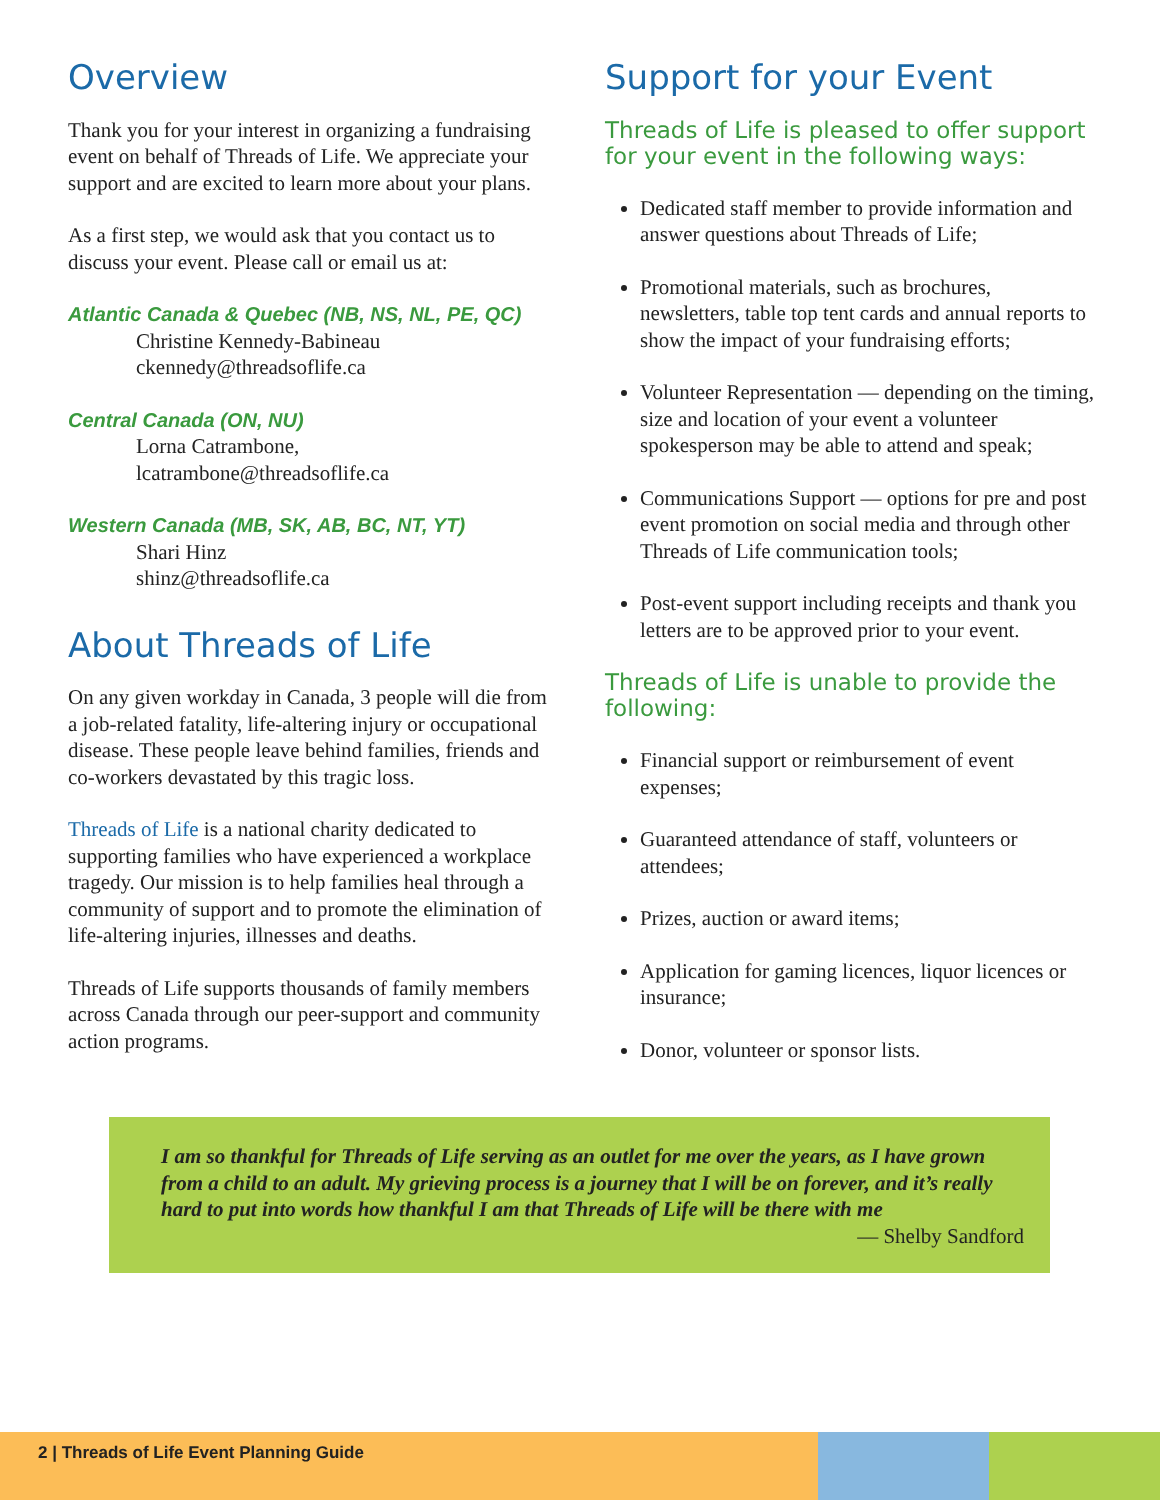Overview
Thank you for your interest in organizing a fundraising event on behalf of Threads of Life. We appreciate your support and are excited to learn more about your plans.
As a first step, we would ask that you contact us to discuss your event. Please call or email us at:
Atlantic Canada & Quebec (NB, NS, NL, PE, QC)
Christine Kennedy-Babineau
ckennedy@threadsoflife.ca
Central Canada (ON, NU)
Lorna Catrambone,
lcatrambone@threadsoflife.ca
Western Canada (MB, SK, AB, BC, NT, YT)
Shari Hinz
shinz@threadsoflife.ca
About Threads of Life
On any given workday in Canada, 3 people will die from a job-related fatality, life-altering injury or occupational disease. These people leave behind families, friends and co-workers devastated by this tragic loss.
Threads of Life is a national charity dedicated to supporting families who have experienced a workplace tragedy. Our mission is to help families heal through a community of support and to promote the elimination of life-altering injuries, illnesses and deaths.
Threads of Life supports thousands of family members across Canada through our peer-support and community action programs.
Support for your Event
Threads of Life is pleased to offer support for your event in the following ways:
Dedicated staff member to provide information and answer questions about Threads of Life;
Promotional materials, such as brochures, newsletters, table top tent cards and annual reports to show the impact of your fundraising efforts;
Volunteer Representation — depending on the timing, size and location of your event a volunteer spokesperson may be able to attend and speak;
Communications Support — options for pre and post event promotion on social media and through other Threads of Life communication tools;
Post-event support including receipts and thank you letters are to be approved prior to your event.
Threads of Life is unable to provide the following:
Financial support or reimbursement of event expenses;
Guaranteed attendance of staff, volunteers or attendees;
Prizes, auction or award items;
Application for gaming licences, liquor licences or insurance;
Donor, volunteer or sponsor lists.
I am so thankful for Threads of Life serving as an outlet for me over the years, as I have grown from a child to an adult. My grieving process is a journey that I will be on forever, and it’s really hard to put into words how thankful I am that Threads of Life will be there with me
— Shelby Sandford
2 | Threads of Life Event Planning Guide